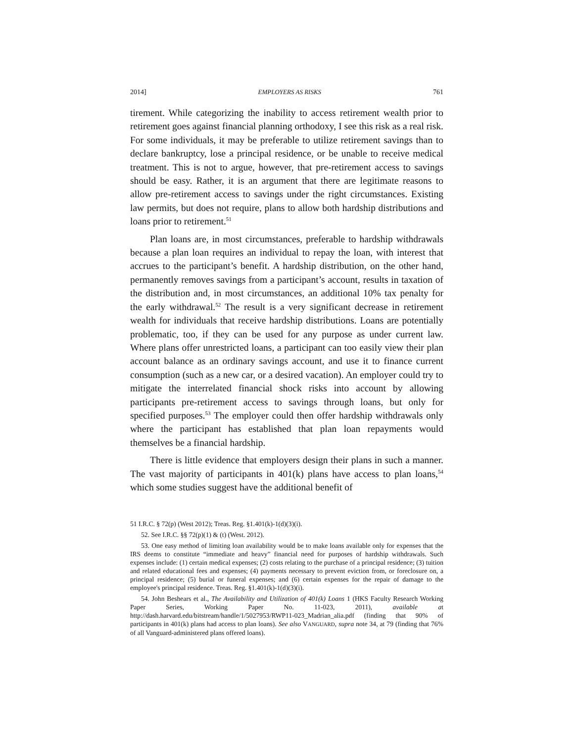2014] EMPLOYERS AS RISKS 761
tirement. While categorizing the inability to access retirement wealth prior to retirement goes against financial planning orthodoxy, I see this risk as a real risk. For some individuals, it may be preferable to utilize retirement savings than to declare bankruptcy, lose a principal residence, or be unable to receive medical treatment. This is not to argue, however, that pre-retirement access to savings should be easy. Rather, it is an argument that there are legitimate reasons to allow pre-retirement access to savings under the right circumstances. Existing law permits, but does not require, plans to allow both hardship distributions and loans prior to retirement.<sup>51</sup>
Plan loans are, in most circumstances, preferable to hardship withdrawals because a plan loan requires an individual to repay the loan, with interest that accrues to the participant’s benefit. A hardship distribution, on the other hand, permanently removes savings from a participant’s account, results in taxation of the distribution and, in most circumstances, an additional 10% tax penalty for the early withdrawal.<sup>52</sup> The result is a very significant decrease in retirement wealth for individuals that receive hardship distributions. Loans are potentially problematic, too, if they can be used for any purpose as under current law. Where plans offer unrestricted loans, a participant can too easily view their plan account balance as an ordinary savings account, and use it to finance current consumption (such as a new car, or a desired vacation). An employer could try to mitigate the interrelated financial shock risks into account by allowing participants pre-retirement access to savings through loans, but only for specified purposes.<sup>53</sup> The employer could then offer hardship withdrawals only where the participant has established that plan loan repayments would themselves be a financial hardship.
There is little evidence that employers design their plans in such a manner. The vast majority of participants in 401(k) plans have access to plan loans,<sup>54</sup> which some studies suggest have the additional benefit of
51 I.R.C. § 72(p) (West 2012); Treas. Reg. §1.401(k)-1(d)(3)(i).
52. See I.R.C. §§ 72(p)(1) & (t) (West. 2012).
53. One easy method of limiting loan availability would be to make loans available only for expenses that the IRS deems to constitute “immediate and heavy” financial need for purposes of hardship withdrawals. Such expenses include: (1) certain medical expenses; (2) costs relating to the purchase of a principal residence; (3) tuition and related educational fees and expenses; (4) payments necessary to prevent eviction from, or foreclosure on, a principal residence; (5) burial or funeral expenses; and (6) certain expenses for the repair of damage to the employee's principal residence. Treas. Reg. §1.401(k)-1(d)(3)(i).
54. John Beshears et al., The Availability and Utilization of 401(k) Loans 1 (HKS Faculty Research Working Paper Series, Working Paper No. 11-023, 2011), available at http://dash.harvard.edu/bitstream/handle/1/5027953/RWP11-023_Madrian_alia.pdf (finding that 90% of participants in 401(k) plans had access to plan loans). See also VANGUARD, supra note 34, at 79 (finding that 76% of all Vanguard-administered plans offered loans).